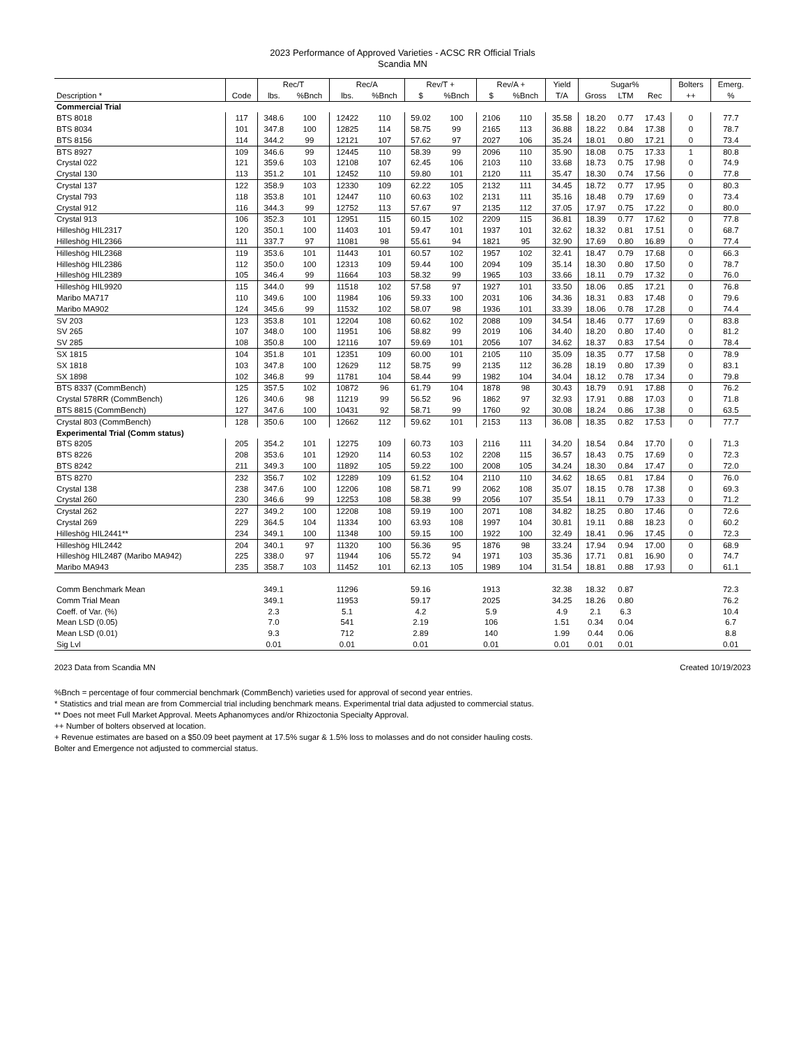2023 Performance of Approved Varieties - ACSC RR Official Trials
Scandia MN
| | | Rec/T | | Rec/A | | Rev/T + | | Rev/A + | | Yield | Sugar% | | | Bolters | Emerg. |
| --- | --- | --- | --- | --- | --- | --- | --- | --- | --- | --- | --- | --- | --- | --- | --- |
| Description * | Code | lbs. | %Bnch | lbs. | %Bnch | $ | %Bnch | $ | %Bnch | T/A | Gross | LTM | Rec | ++ | % |
| Commercial Trial | | | | | | | | | | | | | | | |
| BTS 8018 | 117 | 348.6 | 100 | 12422 | 110 | 59.02 | 100 | 2106 | 110 | 35.58 | 18.20 | 0.77 | 17.43 | 0 | 77.7 |
| BTS 8034 | 101 | 347.8 | 100 | 12825 | 114 | 58.75 | 99 | 2165 | 113 | 36.88 | 18.22 | 0.84 | 17.38 | 0 | 78.7 |
| BTS 8156 | 114 | 344.2 | 99 | 12121 | 107 | 57.62 | 97 | 2027 | 106 | 35.24 | 18.01 | 0.80 | 17.21 | 0 | 73.4 |
| BTS 8927 | 109 | 346.6 | 99 | 12445 | 110 | 58.39 | 99 | 2096 | 110 | 35.90 | 18.08 | 0.75 | 17.33 | 1 | 80.8 |
| Crystal 022 | 121 | 359.6 | 103 | 12108 | 107 | 62.45 | 106 | 2103 | 110 | 33.68 | 18.73 | 0.75 | 17.98 | 0 | 74.9 |
| Crystal 130 | 113 | 351.2 | 101 | 12452 | 110 | 59.80 | 101 | 2120 | 111 | 35.47 | 18.30 | 0.74 | 17.56 | 0 | 77.8 |
| Crystal 137 | 122 | 358.9 | 103 | 12330 | 109 | 62.22 | 105 | 2132 | 111 | 34.45 | 18.72 | 0.77 | 17.95 | 0 | 80.3 |
| Crystal 793 | 118 | 353.8 | 101 | 12447 | 110 | 60.63 | 102 | 2131 | 111 | 35.16 | 18.48 | 0.79 | 17.69 | 0 | 73.4 |
| Crystal 912 | 116 | 344.3 | 99 | 12752 | 113 | 57.67 | 97 | 2135 | 112 | 37.05 | 17.97 | 0.75 | 17.22 | 0 | 80.0 |
| Crystal 913 | 106 | 352.3 | 101 | 12951 | 115 | 60.15 | 102 | 2209 | 115 | 36.81 | 18.39 | 0.77 | 17.62 | 0 | 77.8 |
| Hilleshög HIL2317 | 120 | 350.1 | 100 | 11403 | 101 | 59.47 | 101 | 1937 | 101 | 32.62 | 18.32 | 0.81 | 17.51 | 0 | 68.7 |
| Hilleshög HIL2366 | 111 | 337.7 | 97 | 11081 | 98 | 55.61 | 94 | 1821 | 95 | 32.90 | 17.69 | 0.80 | 16.89 | 0 | 77.4 |
| Hilleshög HIL2368 | 119 | 353.6 | 101 | 11443 | 101 | 60.57 | 102 | 1957 | 102 | 32.41 | 18.47 | 0.79 | 17.68 | 0 | 66.3 |
| Hilleshög HIL2386 | 112 | 350.0 | 100 | 12313 | 109 | 59.44 | 100 | 2094 | 109 | 35.14 | 18.30 | 0.80 | 17.50 | 0 | 78.7 |
| Hilleshög HIL2389 | 105 | 346.4 | 99 | 11664 | 103 | 58.32 | 99 | 1965 | 103 | 33.66 | 18.11 | 0.79 | 17.32 | 0 | 76.0 |
| Hilleshög HIL9920 | 115 | 344.0 | 99 | 11518 | 102 | 57.58 | 97 | 1927 | 101 | 33.50 | 18.06 | 0.85 | 17.21 | 0 | 76.8 |
| Maribo MA717 | 110 | 349.6 | 100 | 11984 | 106 | 59.33 | 100 | 2031 | 106 | 34.36 | 18.31 | 0.83 | 17.48 | 0 | 79.6 |
| Maribo MA902 | 124 | 345.6 | 99 | 11532 | 102 | 58.07 | 98 | 1936 | 101 | 33.39 | 18.06 | 0.78 | 17.28 | 0 | 74.4 |
| SV 203 | 123 | 353.8 | 101 | 12204 | 108 | 60.62 | 102 | 2088 | 109 | 34.54 | 18.46 | 0.77 | 17.69 | 0 | 83.8 |
| SV 265 | 107 | 348.0 | 100 | 11951 | 106 | 58.82 | 99 | 2019 | 106 | 34.40 | 18.20 | 0.80 | 17.40 | 0 | 81.2 |
| SV 285 | 108 | 350.8 | 100 | 12116 | 107 | 59.69 | 101 | 2056 | 107 | 34.62 | 18.37 | 0.83 | 17.54 | 0 | 78.4 |
| SX 1815 | 104 | 351.8 | 101 | 12351 | 109 | 60.00 | 101 | 2105 | 110 | 35.09 | 18.35 | 0.77 | 17.58 | 0 | 78.9 |
| SX 1818 | 103 | 347.8 | 100 | 12629 | 112 | 58.75 | 99 | 2135 | 112 | 36.28 | 18.19 | 0.80 | 17.39 | 0 | 83.1 |
| SX 1898 | 102 | 346.8 | 99 | 11781 | 104 | 58.44 | 99 | 1982 | 104 | 34.04 | 18.12 | 0.78 | 17.34 | 0 | 79.8 |
| BTS 8337 (CommBench) | 125 | 357.5 | 102 | 10872 | 96 | 61.79 | 104 | 1878 | 98 | 30.43 | 18.79 | 0.91 | 17.88 | 0 | 76.2 |
| Crystal 578RR (CommBench) | 126 | 340.6 | 98 | 11219 | 99 | 56.52 | 96 | 1862 | 97 | 32.93 | 17.91 | 0.88 | 17.03 | 0 | 71.8 |
| BTS 8815 (CommBench) | 127 | 347.6 | 100 | 10431 | 92 | 58.71 | 99 | 1760 | 92 | 30.08 | 18.24 | 0.86 | 17.38 | 0 | 63.5 |
| Crystal 803 (CommBench) | 128 | 350.6 | 100 | 12662 | 112 | 59.62 | 101 | 2153 | 113 | 36.08 | 18.35 | 0.82 | 17.53 | 0 | 77.7 |
| Experimental Trial (Comm status) | | | | | | | | | | | | | | | |
| BTS 8205 | 205 | 354.2 | 101 | 12275 | 109 | 60.73 | 103 | 2116 | 111 | 34.20 | 18.54 | 0.84 | 17.70 | 0 | 71.3 |
| BTS 8226 | 208 | 353.6 | 101 | 12920 | 114 | 60.53 | 102 | 2208 | 115 | 36.57 | 18.43 | 0.75 | 17.69 | 0 | 72.3 |
| BTS 8242 | 211 | 349.3 | 100 | 11892 | 105 | 59.22 | 100 | 2008 | 105 | 34.24 | 18.30 | 0.84 | 17.47 | 0 | 72.0 |
| BTS 8270 | 232 | 356.7 | 102 | 12289 | 109 | 61.52 | 104 | 2110 | 110 | 34.62 | 18.65 | 0.81 | 17.84 | 0 | 76.0 |
| Crystal 138 | 238 | 347.6 | 100 | 12206 | 108 | 58.71 | 99 | 2062 | 108 | 35.07 | 18.15 | 0.78 | 17.38 | 0 | 69.3 |
| Crystal 260 | 230 | 346.6 | 99 | 12253 | 108 | 58.38 | 99 | 2056 | 107 | 35.54 | 18.11 | 0.79 | 17.33 | 0 | 71.2 |
| Crystal 262 | 227 | 349.2 | 100 | 12208 | 108 | 59.19 | 100 | 2071 | 108 | 34.82 | 18.25 | 0.80 | 17.46 | 0 | 72.6 |
| Crystal 269 | 229 | 364.5 | 104 | 11334 | 100 | 63.93 | 108 | 1997 | 104 | 30.81 | 19.11 | 0.88 | 18.23 | 0 | 60.2 |
| Hilleshög HIL2441** | 234 | 349.1 | 100 | 11348 | 100 | 59.15 | 100 | 1922 | 100 | 32.49 | 18.41 | 0.96 | 17.45 | 0 | 72.3 |
| Hilleshög HIL2442 | 204 | 340.1 | 97 | 11320 | 100 | 56.36 | 95 | 1876 | 98 | 33.24 | 17.94 | 0.94 | 17.00 | 0 | 68.9 |
| Hilleshög HIL2487 (Maribo MA942) | 225 | 338.0 | 97 | 11944 | 106 | 55.72 | 94 | 1971 | 103 | 35.36 | 17.71 | 0.81 | 16.90 | 0 | 74.7 |
| Maribo MA943 | 235 | 358.7 | 103 | 11452 | 101 | 62.13 | 105 | 1989 | 104 | 31.54 | 18.81 | 0.88 | 17.93 | 0 | 61.1 |
| Comm Benchmark Mean | | 349.1 | | 11296 | | 59.16 | | 1913 | | 32.38 | 18.32 | 0.87 | | | 72.3 |
| Comm Trial Mean | | 349.1 | | 11953 | | 59.17 | | 2025 | | 34.25 | 18.26 | 0.80 | | | 76.2 |
| Coeff. of Var. (%) | | 2.3 | | 5.1 | | 4.2 | | 5.9 | | 4.9 | 2.1 | 6.3 | | | 10.4 |
| Mean LSD (0.05) | | 7.0 | | 541 | | 2.19 | | 106 | | 1.51 | 0.34 | 0.04 | | | 6.7 |
| Mean LSD (0.01) | | 9.3 | | 712 | | 2.89 | | 140 | | 1.99 | 0.44 | 0.06 | | | 8.8 |
| Sig Lvl | | 0.01 | | 0.01 | | 0.01 | | 0.01 | | 0.01 | 0.01 | 0.01 | | | 0.01 |
2023 Data from Scandia MN Created 10/19/2023
%Bnch = percentage of four commercial benchmark (CommBench) varieties used for approval of second year entries.
* Statistics and trial mean are from Commercial trial including benchmark means. Experimental trial data adjusted to commercial status.
** Does not meet Full Market Approval. Meets Aphanomyces and/or Rhizoctonia Specialty Approval.
++ Number of bolters observed at location.
+ Revenue estimates are based on a $50.09 beet payment at 17.5% sugar & 1.5% loss to molasses and do not consider hauling costs.
Bolter and Emergence not adjusted to commercial status.